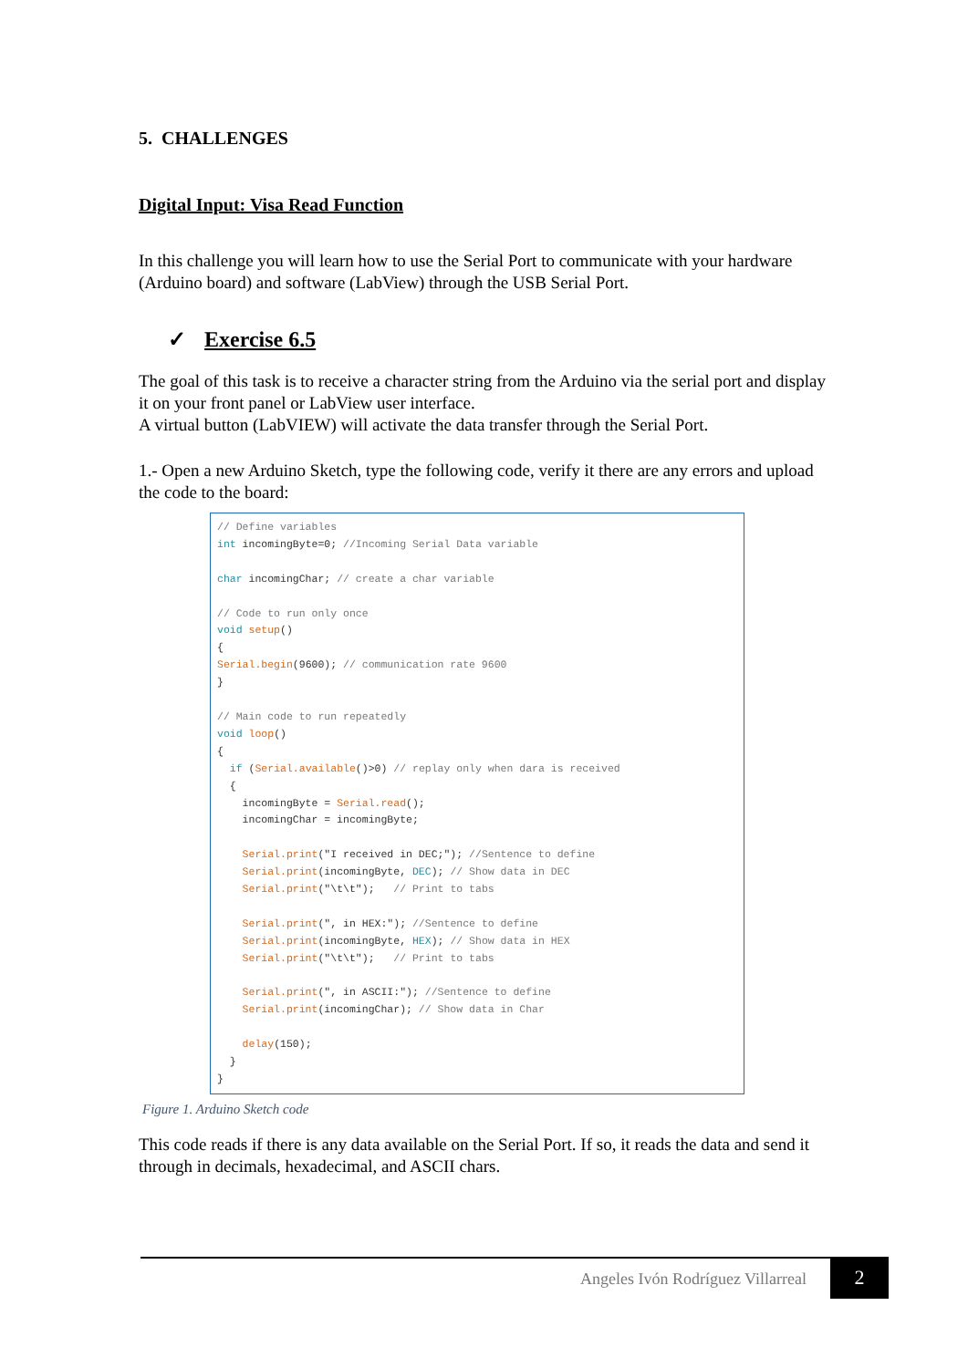5. CHALLENGES
Digital Input: Visa Read Function
In this challenge you will learn how to use the Serial Port to communicate with your hardware (Arduino board) and software (LabView) through the USB Serial Port.
✓ Exercise 6.5
The goal of this task is to receive a character string from the Arduino via the serial port and display it on your front panel or LabView user interface.
A virtual button (LabVIEW) will activate the data transfer through the Serial Port.
1.- Open a new Arduino Sketch, type the following code, verify it there are any errors and upload the code to the board:
// Define variables
int incomingByte=0; //Incoming Serial Data variable

char incomingChar; // create a char variable

// Code to run only once
void setup()
{
Serial.begin(9600); // communication rate 9600
}

// Main code to run repeatedly
void loop()
{
  if (Serial.available()>0) // replay only when dara is received
  {
    incomingByte = Serial.read();
    incomingChar = incomingByte;

    Serial.print("I received in DEC;"); //Sentence to define
    Serial.print(incomingByte, DEC); // Show data in DEC
    Serial.print("\t\t");   // Print to tabs

    Serial.print(", in HEX:"); //Sentence to define
    Serial.print(incomingByte, HEX); // Show data in HEX
    Serial.print("\t\t");   // Print to tabs

    Serial.print(", in ASCII:"); //Sentence to define
    Serial.print(incomingChar); // Show data in Char

    delay(150);
  }
}
Figure 1. Arduino Sketch code
This code reads if there is any data available on the Serial Port. If so, it reads the data and send it through in decimals, hexadecimal, and ASCII chars.
Angeles Ivón Rodríguez Villarreal 2